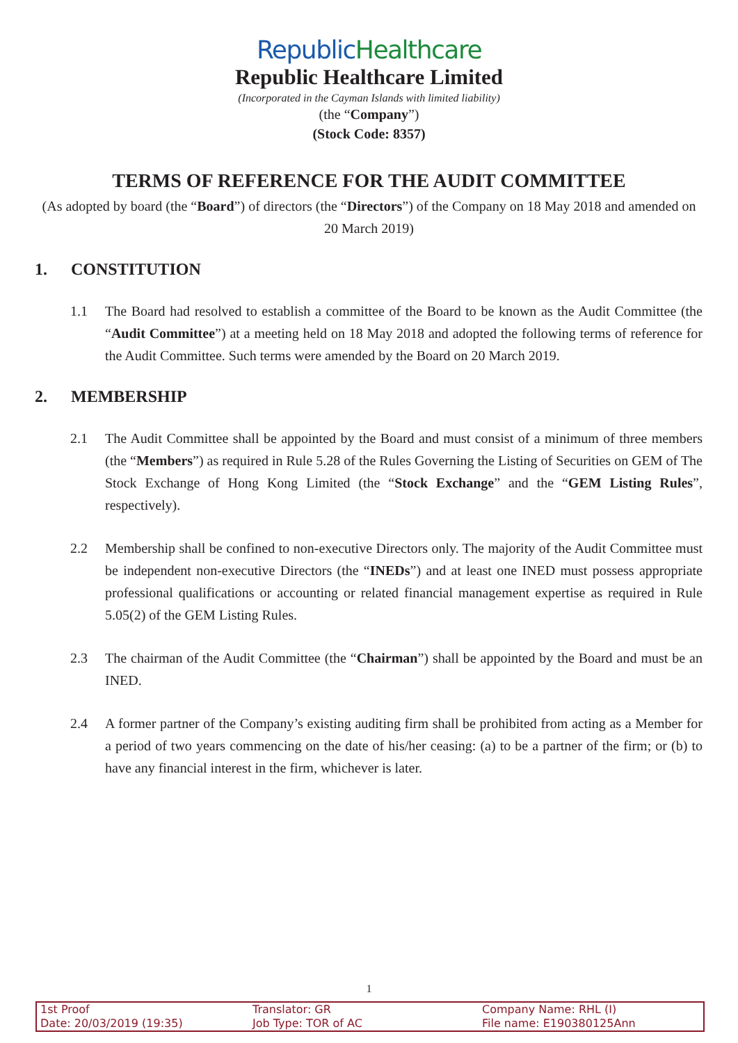Republic Healthcare
Republic Healthcare Limited
(Incorporated in the Cayman Islands with limited liability)
(the “Company”)
(Stock Code: 8357)
TERMS OF REFERENCE FOR THE AUDIT COMMITTEE
(As adopted by board (the “Board”) of directors (the “Directors”) of the Company on 18 May 2018 and amended on 20 March 2019)
1. CONSTITUTION
1.1 The Board had resolved to establish a committee of the Board to be known as the Audit Committee (the “Audit Committee”) at a meeting held on 18 May 2018 and adopted the following terms of reference for the Audit Committee. Such terms were amended by the Board on 20 March 2019.
2. MEMBERSHIP
2.1 The Audit Committee shall be appointed by the Board and must consist of a minimum of three members (the “Members”) as required in Rule 5.28 of the Rules Governing the Listing of Securities on GEM of The Stock Exchange of Hong Kong Limited (the “Stock Exchange” and the “GEM Listing Rules”, respectively).
2.2 Membership shall be confined to non-executive Directors only. The majority of the Audit Committee must be independent non-executive Directors (the “INEDs”) and at least one INED must possess appropriate professional qualifications or accounting or related financial management expertise as required in Rule 5.05(2) of the GEM Listing Rules.
2.3 The chairman of the Audit Committee (the “Chairman”) shall be appointed by the Board and must be an INED.
2.4 A former partner of the Company’s existing auditing firm shall be prohibited from acting as a Member for a period of two years commencing on the date of his/her ceasing: (a) to be a partner of the firm; or (b) to have any financial interest in the firm, whichever is later.
1
1st Proof
Date: 20/03/2019 (19:35)
Translator: GR
Job Type: TOR of AC
Company Name: RHL (I)
File name: E190380125Ann